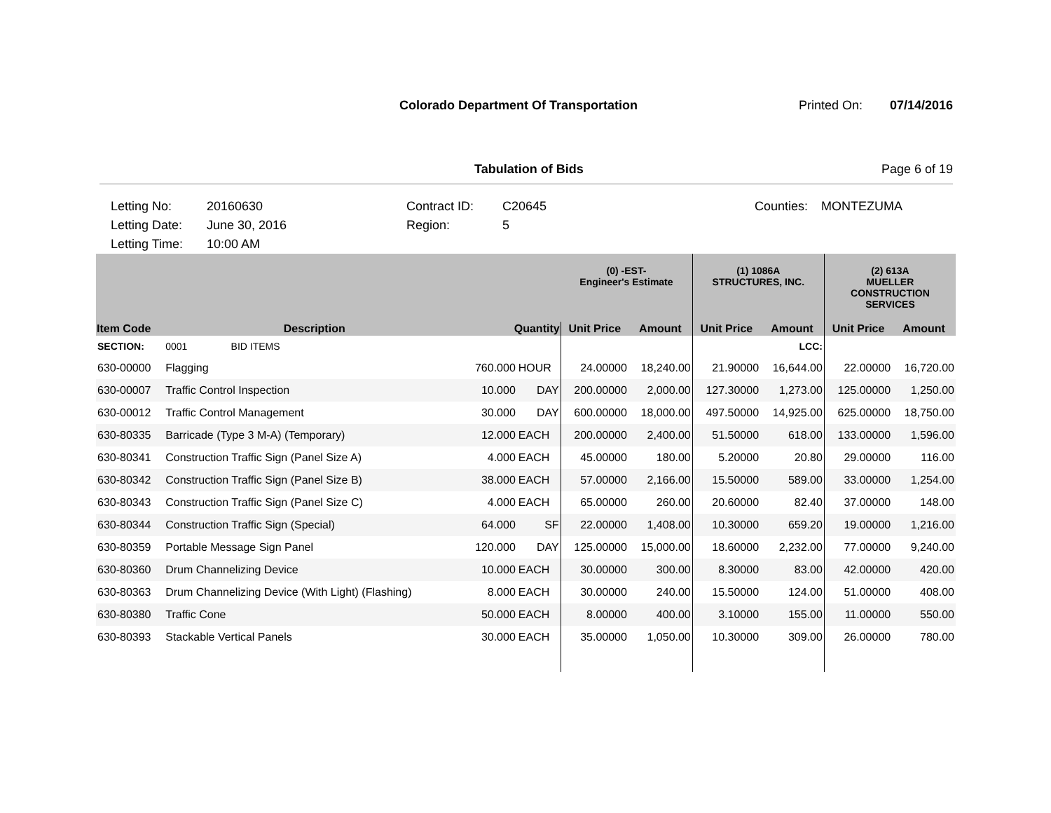Colorado Department Of Transportation Printed On: 07/14/2016
Tabulation of Bids Page 6 of 19
Letting No:
20160630
Contract ID:
C20645
Counties:
MONTEZUMA
Letting Date:
June 30, 2016
Region:
5
Letting Time:
10:00 AM
| | | | | (0) -EST- Engineer's Estimate | | (1) 1086A STRUCTURES, INC. | | (2) 613A MUELLER CONSTRUCTION SERVICES | |
| --- | --- | --- | --- | --- | --- | --- | --- | --- | --- |
| Item Code | Description | Quantity | | Unit Price | Amount | Unit Price | Amount | Unit Price | Amount |
| SECTION: | 0001 BID ITEMS | | | | | | LCC: | | |
| 630-00000 | Flagging | 760.000 | HOUR | 24.00000 | 18,240.00 | 21.90000 | 16,644.00 | 22.00000 | 16,720.00 |
| 630-00007 | Traffic Control Inspection | 10.000 | DAY | 200.00000 | 2,000.00 | 127.30000 | 1,273.00 | 125.00000 | 1,250.00 |
| 630-00012 | Traffic Control Management | 30.000 | DAY | 600.00000 | 18,000.00 | 497.50000 | 14,925.00 | 625.00000 | 18,750.00 |
| 630-80335 | Barricade (Type 3 M-A) (Temporary) | 12.000 | EACH | 200.00000 | 2,400.00 | 51.50000 | 618.00 | 133.00000 | 1,596.00 |
| 630-80341 | Construction Traffic Sign (Panel Size A) | 4.000 | EACH | 45.00000 | 180.00 | 5.20000 | 20.80 | 29.00000 | 116.00 |
| 630-80342 | Construction Traffic Sign (Panel Size B) | 38.000 | EACH | 57.00000 | 2,166.00 | 15.50000 | 589.00 | 33.00000 | 1,254.00 |
| 630-80343 | Construction Traffic Sign (Panel Size C) | 4.000 | EACH | 65.00000 | 260.00 | 20.60000 | 82.40 | 37.00000 | 148.00 |
| 630-80344 | Construction Traffic Sign (Special) | 64.000 | SF | 22.00000 | 1,408.00 | 10.30000 | 659.20 | 19.00000 | 1,216.00 |
| 630-80359 | Portable Message Sign Panel | 120.000 | DAY | 125.00000 | 15,000.00 | 18.60000 | 2,232.00 | 77.00000 | 9,240.00 |
| 630-80360 | Drum Channelizing Device | 10.000 | EACH | 30.00000 | 300.00 | 8.30000 | 83.00 | 42.00000 | 420.00 |
| 630-80363 | Drum Channelizing Device (With Light) (Flashing) | 8.000 | EACH | 30.00000 | 240.00 | 15.50000 | 124.00 | 51.00000 | 408.00 |
| 630-80380 | Traffic Cone | 50.000 | EACH | 8.00000 | 400.00 | 3.10000 | 155.00 | 11.00000 | 550.00 |
| 630-80393 | Stackable Vertical Panels | 30.000 | EACH | 35.00000 | 1,050.00 | 10.30000 | 309.00 | 26.00000 | 780.00 |